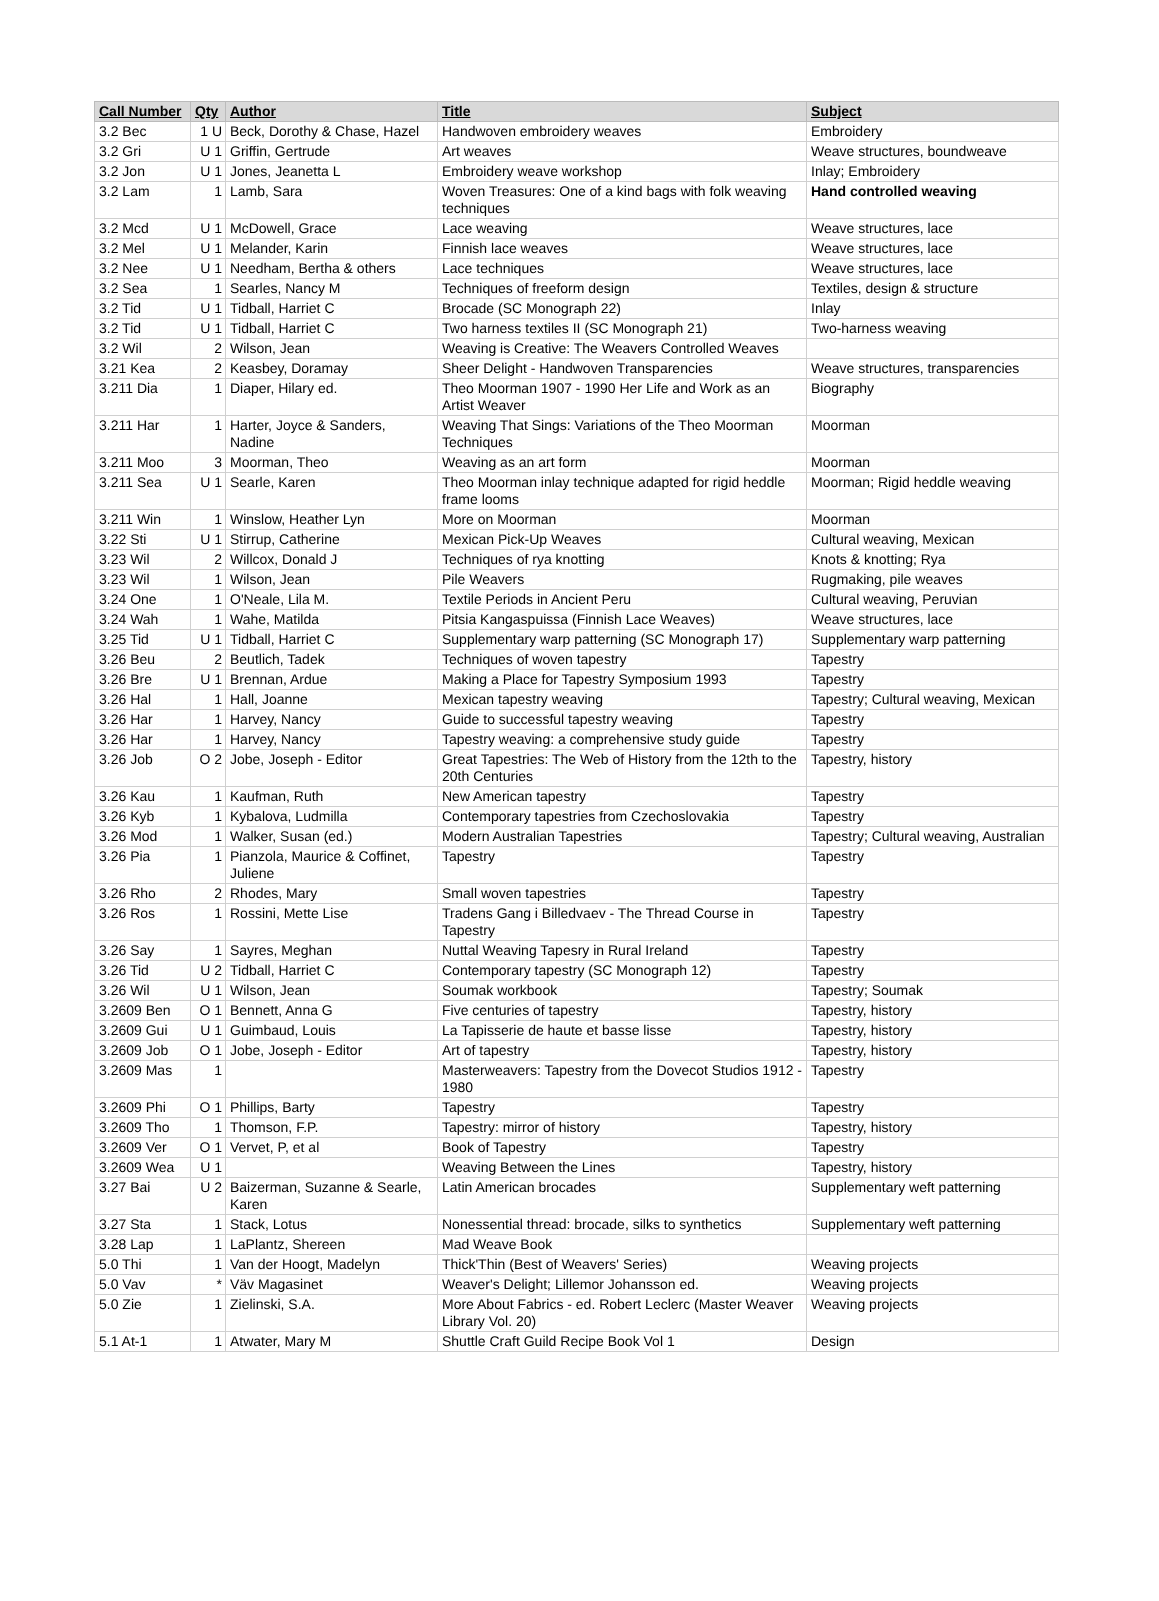| Call Number | Qty | Author | Title | Subject |
| --- | --- | --- | --- | --- |
| 3.2 Bec | 1 U | Beck, Dorothy & Chase, Hazel | Handwoven embroidery weaves | Embroidery |
| 3.2 Gri | U 1 | Griffin, Gertrude | Art weaves | Weave structures, boundweave |
| 3.2 Jon | U 1 | Jones, Jeanetta L | Embroidery weave workshop | Inlay; Embroidery |
| 3.2 Lam | 1 | Lamb, Sara | Woven Treasures: One of a kind bags with folk weaving techniques | Hand controlled weaving |
| 3.2 Mcd | U 1 | McDowell, Grace | Lace weaving | Weave structures, lace |
| 3.2 Mel | U 1 | Melander, Karin | Finnish lace weaves | Weave structures, lace |
| 3.2 Nee | U 1 | Needham, Bertha & others | Lace techniques | Weave structures, lace |
| 3.2 Sea | 1 | Searles, Nancy M | Techniques of freeform design | Textiles, design & structure |
| 3.2 Tid | U 1 | Tidball, Harriet C | Brocade (SC Monograph 22) | Inlay |
| 3.2 Tid | U 1 | Tidball, Harriet C | Two harness textiles II (SC Monograph 21) | Two-harness weaving |
| 3.2 Wil | 2 | Wilson, Jean | Weaving is Creative: The Weavers Controlled Weaves | |
| 3.21 Kea | 2 | Keasbey, Doramay | Sheer Delight - Handwoven Transparencies | Weave structures, transparencies |
| 3.211 Dia | 1 | Diaper, Hilary ed. | Theo Moorman 1907 - 1990 Her Life and Work as an Artist Weaver | Biography |
| 3.211 Har | 1 | Harter, Joyce & Sanders, Nadine | Weaving That Sings: Variations of the Theo Moorman Techniques | Moorman |
| 3.211 Moo | 3 | Moorman, Theo | Weaving as an art form | Moorman |
| 3.211 Sea | U 1 | Searle, Karen | Theo Moorman inlay technique adapted for rigid heddle frame looms | Moorman; Rigid heddle weaving |
| 3.211 Win | 1 | Winslow, Heather Lyn | More on Moorman | Moorman |
| 3.22 Sti | U 1 | Stirrup, Catherine | Mexican Pick-Up Weaves | Cultural weaving, Mexican |
| 3.23 Wil | 2 | Willcox, Donald J | Techniques of rya knotting | Knots & knotting; Rya |
| 3.23 Wil | 1 | Wilson, Jean | Pile Weavers | Rugmaking, pile weaves |
| 3.24 One | 1 | O'Neale, Lila M. | Textile Periods in Ancient Peru | Cultural weaving, Peruvian |
| 3.24 Wah | 1 | Wahe, Matilda | Pitsia Kangaspuissa (Finnish Lace Weaves) | Weave structures, lace |
| 3.25 Tid | U 1 | Tidball, Harriet C | Supplementary warp patterning (SC Monograph 17) | Supplementary warp patterning |
| 3.26 Beu | 2 | Beutlich, Tadek | Techniques of woven tapestry | Tapestry |
| 3.26 Bre | U 1 | Brennan, Ardue | Making a Place for Tapestry Symposium 1993 | Tapestry |
| 3.26 Hal | 1 | Hall, Joanne | Mexican tapestry weaving | Tapestry; Cultural weaving, Mexican |
| 3.26 Har | 1 | Harvey, Nancy | Guide to successful tapestry weaving | Tapestry |
| 3.26 Har | 1 | Harvey, Nancy | Tapestry weaving: a comprehensive study guide | Tapestry |
| 3.26 Job | O 2 | Jobe, Joseph - Editor | Great Tapestries: The Web of History from the 12th to the 20th Centuries | Tapestry, history |
| 3.26 Kau | 1 | Kaufman, Ruth | New American tapestry | Tapestry |
| 3.26 Kyb | 1 | Kybalova, Ludmilla | Contemporary tapestries from Czechoslovakia | Tapestry |
| 3.26 Mod | 1 | Walker, Susan (ed.) | Modern Australian Tapestries | Tapestry; Cultural weaving, Australian |
| 3.26 Pia | 1 | Pianzola, Maurice & Coffinet, Juliene | Tapestry | Tapestry |
| 3.26 Rho | 2 | Rhodes, Mary | Small woven tapestries | Tapestry |
| 3.26 Ros | 1 | Rossini, Mette Lise | Tradens Gang i Billedvaev - The Thread Course in Tapestry | Tapestry |
| 3.26 Say | 1 | Sayres, Meghan | Nuttal Weaving Tapesry in Rural Ireland | Tapestry |
| 3.26 Tid | U 2 | Tidball, Harriet C | Contemporary tapestry (SC Monograph 12) | Tapestry |
| 3.26 Wil | U 1 | Wilson, Jean | Soumak workbook | Tapestry; Soumak |
| 3.2609 Ben | O 1 | Bennett, Anna G | Five centuries of tapestry | Tapestry, history |
| 3.2609 Gui | U 1 | Guimbaud, Louis | La Tapisserie de haute et basse lisse | Tapestry, history |
| 3.2609 Job | O 1 | Jobe, Joseph - Editor | Art of tapestry | Tapestry, history |
| 3.2609 Mas | 1 | | Masterweavers: Tapestry from the Dovecot Studios 1912 - 1980 | Tapestry |
| 3.2609 Phi | O 1 | Phillips, Barty | Tapestry | Tapestry |
| 3.2609 Tho | 1 | Thomson, F.P. | Tapestry: mirror of history | Tapestry, history |
| 3.2609 Ver | O 1 | Vervet, P, et al | Book of Tapestry | Tapestry |
| 3.2609 Wea | U 1 | | Weaving Between the Lines | Tapestry, history |
| 3.27 Bai | U 2 | Baizerman, Suzanne & Searle, Karen | Latin American brocades | Supplementary weft patterning |
| 3.27 Sta | 1 | Stack, Lotus | Nonessential thread: brocade, silks to synthetics | Supplementary weft patterning |
| 3.28 Lap | 1 | LaPlantz, Shereen | Mad Weave Book | |
| 5.0 Thi | 1 | Van der Hoogt, Madelyn | Thick'Thin (Best of Weavers' Series) | Weaving projects |
| 5.0 Vav | * | Väv Magasinet | Weaver's Delight; Lillemor Johansson ed. | Weaving projects |
| 5.0 Zie | 1 | Zielinski, S.A. | More About Fabrics - ed. Robert Leclerc (Master Weaver Library Vol. 20) | Weaving projects |
| 5.1 At-1 | 1 | Atwater, Mary M | Shuttle Craft Guild Recipe Book Vol 1 | Design |